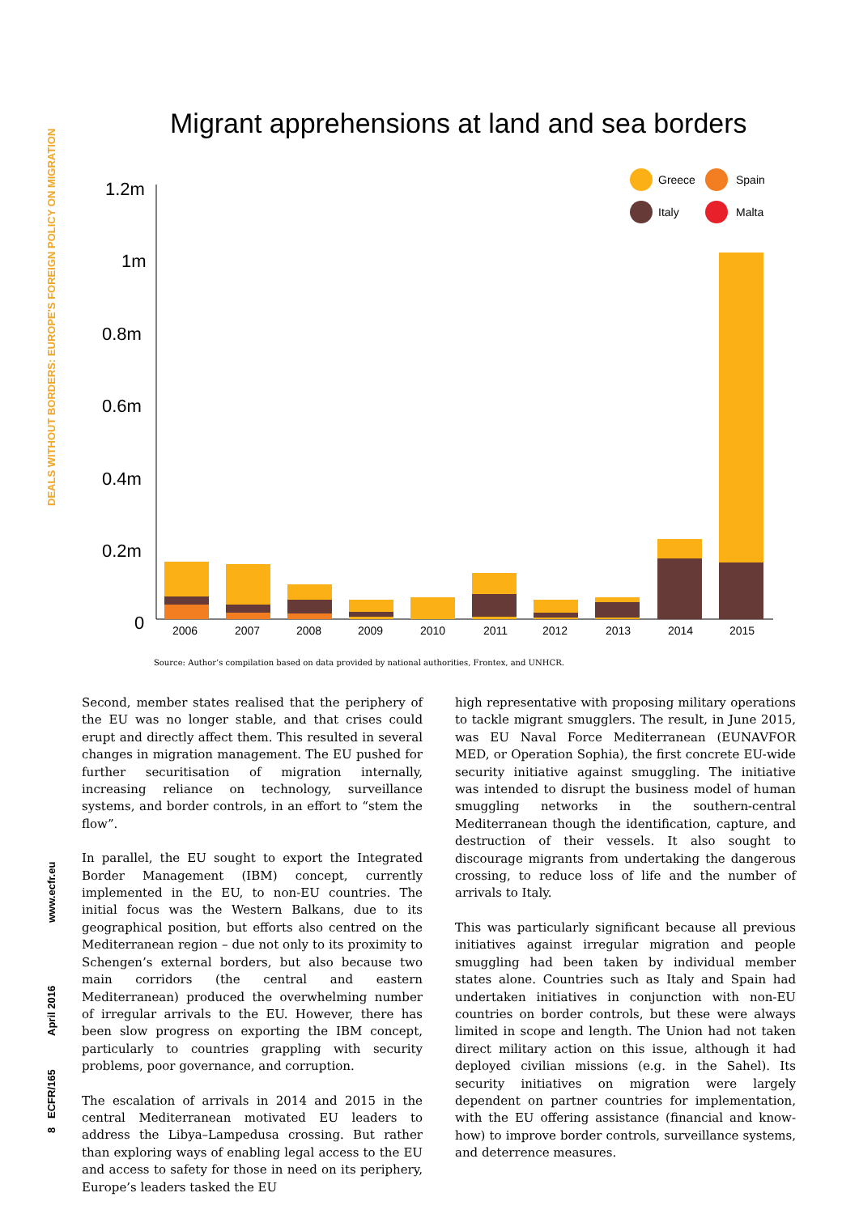DEALS WITHOUT BORDERS: EUROPE'S FOREIGN POLICY ON MIGRATION
www.ecfr.eu
April 2016
8 ECFR/165
Migrant apprehensions at land and sea borders
1.2m
1m
0.8m
0.6m
0.4m
0.2m
0
2006
2007
2008
2009
2010
2011
2012
2013
2014
2015
Greece
Spain
Italy
Malta
Source: Author’s compilation based on data provided by national authorities, Frontex, and UNHCR.
Second, member states realised that the periphery of the EU was no longer stable, and that crises could erupt and directly affect them. This resulted in several changes in migration management. The EU pushed for further securitisation of migration internally, increasing reliance on technology, surveillance systems, and border controls, in an effort to “stem the flow”.
In parallel, the EU sought to export the Integrated Border Management (IBM) concept, currently implemented in the EU, to non-EU countries. The initial focus was the Western Balkans, due to its geographical position, but efforts also centred on the Mediterranean region – due not only to its proximity to Schengen’s external borders, but also because two main corridors (the central and eastern Mediterranean) produced the overwhelming number of irregular arrivals to the EU. However, there has been slow progress on exporting the IBM concept, particularly to countries grappling with security problems, poor governance, and corruption.
The escalation of arrivals in 2014 and 2015 in the central Mediterranean motivated EU leaders to address the Libya–Lampedusa crossing. But rather than exploring ways of enabling legal access to the EU and access to safety for those in need on its periphery, Europe’s leaders tasked the EU
high representative with proposing military operations to tackle migrant smugglers. The result, in June 2015, was EU Naval Force Mediterranean (EUNAVFOR MED, or Operation Sophia), the first concrete EU-wide security initiative against smuggling. The initiative was intended to disrupt the business model of human smuggling networks in the southern-central Mediterranean though the identification, capture, and destruction of their vessels. It also sought to discourage migrants from undertaking the dangerous crossing, to reduce loss of life and the number of arrivals to Italy.
This was particularly significant because all previous initiatives against irregular migration and people smuggling had been taken by individual member states alone. Countries such as Italy and Spain had undertaken initiatives in conjunction with non-EU countries on border controls, but these were always limited in scope and length. The Union had not taken direct military action on this issue, although it had deployed civilian missions (e.g. in the Sahel). Its security initiatives on migration were largely dependent on partner countries for implementation, with the EU offering assistance (financial and know-how) to improve border controls, surveillance systems, and deterrence measures.